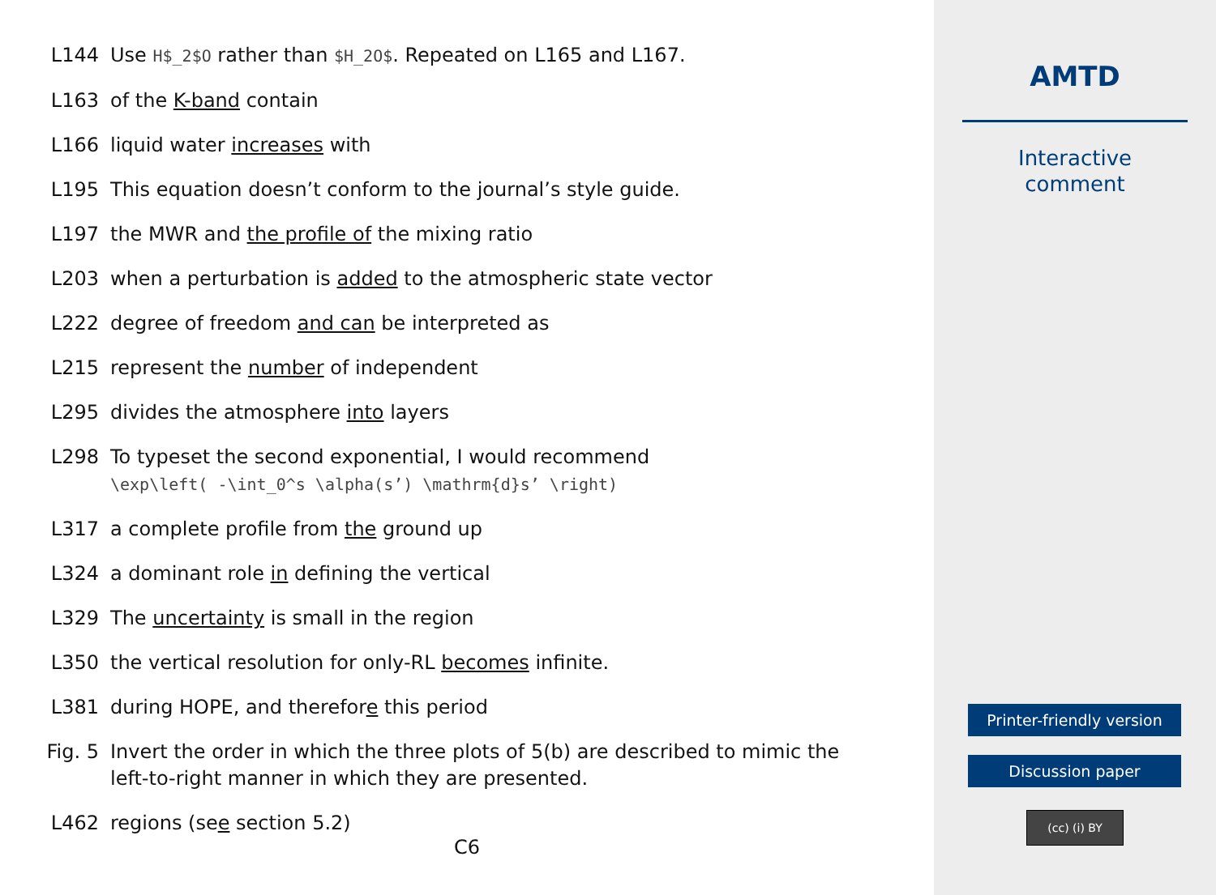L144 Use H$_2$O rather than $H_2O$. Repeated on L165 and L167.
L163 of the K-band contain
L166 liquid water increases with
L195 This equation doesn’t conform to the journal’s style guide.
L197 the MWR and the profile of the mixing ratio
L203 when a perturbation is added to the atmospheric state vector
L222 degree of freedom and can be interpreted as
L215 represent the number of independent
L295 divides the atmosphere into layers
L298 To typeset the second exponential, I would recommend
\exp\left( -\int_0^s \alpha(s’) \mathrm{d}s’ \right)
L317 a complete profile from the ground up
L324 a dominant role in defining the vertical
L329 The uncertainty is small in the region
L350 the vertical resolution for only-RL becomes infinite.
L381 during HOPE, and therefore this period
Fig. 5 Invert the order in which the three plots of 5(b) are described to mimic the left-to-right manner in which they are presented.
L462 regions (see section 5.2)
C6
AMTD
Interactive
comment
Printer-friendly version
Discussion paper
(cc) (i) BY